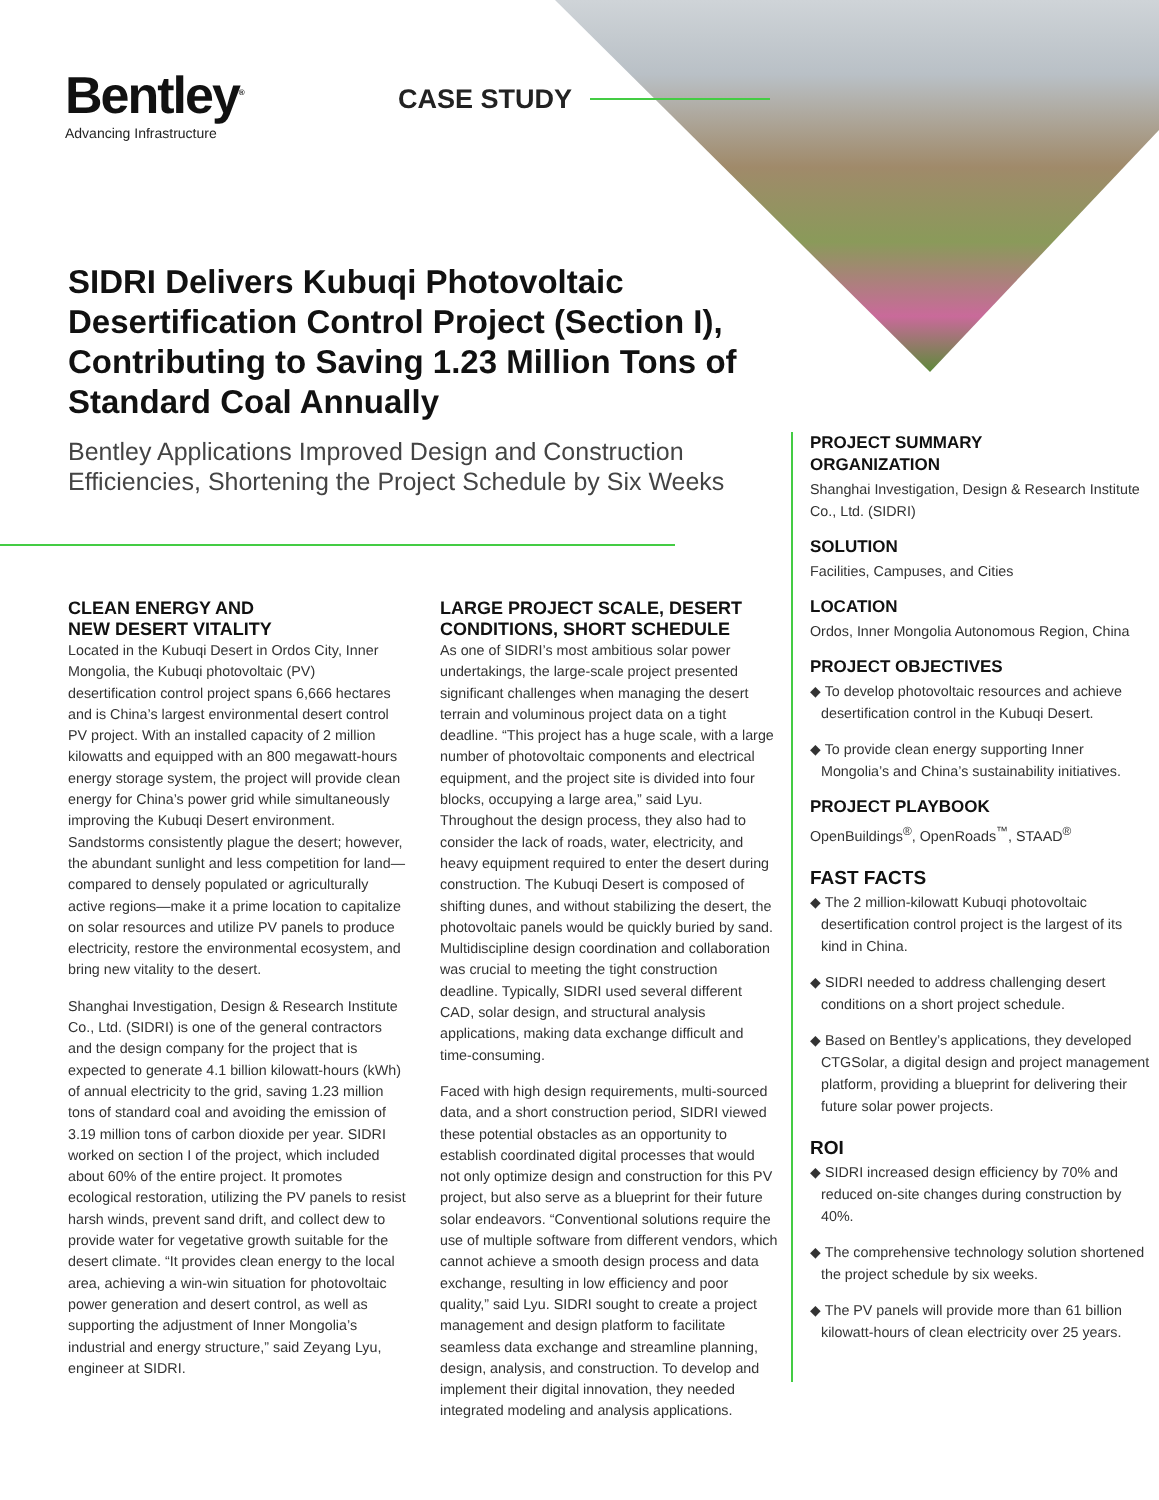Bentley<sup>®</sup>
Advancing Infrastructure
CASE STUDY
SIDRI Delivers Kubuqi Photovoltaic Desertification Control Project (Section I), Contributing to Saving 1.23 Million Tons of Standard Coal Annually
Bentley Applications Improved Design and Construction Efficiencies, Shortening the Project Schedule by Six Weeks
CLEAN ENERGY AND
NEW DESERT VITALITY
Located in the Kubuqi Desert in Ordos City, Inner Mongolia, the Kubuqi photovoltaic (PV) desertification control project spans 6,666 hectares and is China’s largest environmental desert control PV project. With an installed capacity of 2 million kilowatts and equipped with an 800 megawatt-hours energy storage system, the project will provide clean energy for China’s power grid while simultaneously improving the Kubuqi Desert environment. Sandstorms consistently plague the desert; however, the abundant sunlight and less competition for land—compared to densely populated or agriculturally active regions—make it a prime location to capitalize on solar resources and utilize PV panels to produce electricity, restore the environmental ecosystem, and bring new vitality to the desert.
Shanghai Investigation, Design & Research Institute Co., Ltd. (SIDRI) is one of the general contractors and the design company for the project that is expected to generate 4.1 billion kilowatt-hours (kWh) of annual electricity to the grid, saving 1.23 million tons of standard coal and avoiding the emission of 3.19 million tons of carbon dioxide per year. SIDRI worked on section I of the project, which included about 60% of the entire project. It promotes ecological restoration, utilizing the PV panels to resist harsh winds, prevent sand drift, and collect dew to provide water for vegetative growth suitable for the desert climate. “It provides clean energy to the local area, achieving a win-win situation for photovoltaic power generation and desert control, as well as supporting the adjustment of Inner Mongolia’s industrial and energy structure,” said Zeyang Lyu, engineer at SIDRI.
LARGE PROJECT SCALE, DESERT CONDITIONS, SHORT SCHEDULE
As one of SIDRI’s most ambitious solar power undertakings, the large-scale project presented significant challenges when managing the desert terrain and voluminous project data on a tight deadline. “This project has a huge scale, with a large number of photovoltaic components and electrical equipment, and the project site is divided into four blocks, occupying a large area,” said Lyu. Throughout the design process, they also had to consider the lack of roads, water, electricity, and heavy equipment required to enter the desert during construction. The Kubuqi Desert is composed of shifting dunes, and without stabilizing the desert, the photovoltaic panels would be quickly buried by sand. Multidiscipline design coordination and collaboration was crucial to meeting the tight construction deadline. Typically, SIDRI used several different CAD, solar design, and structural analysis applications, making data exchange difficult and time-consuming.
Faced with high design requirements, multi-sourced data, and a short construction period, SIDRI viewed these potential obstacles as an opportunity to establish coordinated digital processes that would not only optimize design and construction for this PV project, but also serve as a blueprint for their future solar endeavors. “Conventional solutions require the use of multiple software from different vendors, which cannot achieve a smooth design process and data exchange, resulting in low efficiency and poor quality,” said Lyu. SIDRI sought to create a project management and design platform to facilitate seamless data exchange and streamline planning, design, analysis, and construction. To develop and implement their digital innovation, they needed integrated modeling and analysis applications.
PROJECT SUMMARY
ORGANIZATION
Shanghai Investigation, Design & Research Institute Co., Ltd. (SIDRI)
SOLUTION
Facilities, Campuses, and Cities
LOCATION
Ordos, Inner Mongolia Autonomous Region, China
PROJECT OBJECTIVES
◆ To develop photovoltaic resources and achieve desertification control in the Kubuqi Desert.
◆ To provide clean energy supporting Inner Mongolia’s and China’s sustainability initiatives.
PROJECT PLAYBOOK
OpenBuildings<sup>®</sup>, OpenRoads<sup>™</sup>, STAAD<sup>®</sup>
FAST FACTS
◆ The 2 million-kilowatt Kubuqi photovoltaic desertification control project is the largest of its kind in China.
◆ SIDRI needed to address challenging desert conditions on a short project schedule.
◆ Based on Bentley’s applications, they developed CTGSolar, a digital design and project management platform, providing a blueprint for delivering their future solar power projects.
ROI
◆ SIDRI increased design efficiency by 70% and reduced on-site changes during construction by 40%.
◆ The comprehensive technology solution shortened the project schedule by six weeks.
◆ The PV panels will provide more than 61 billion kilowatt-hours of clean electricity over 25 years.